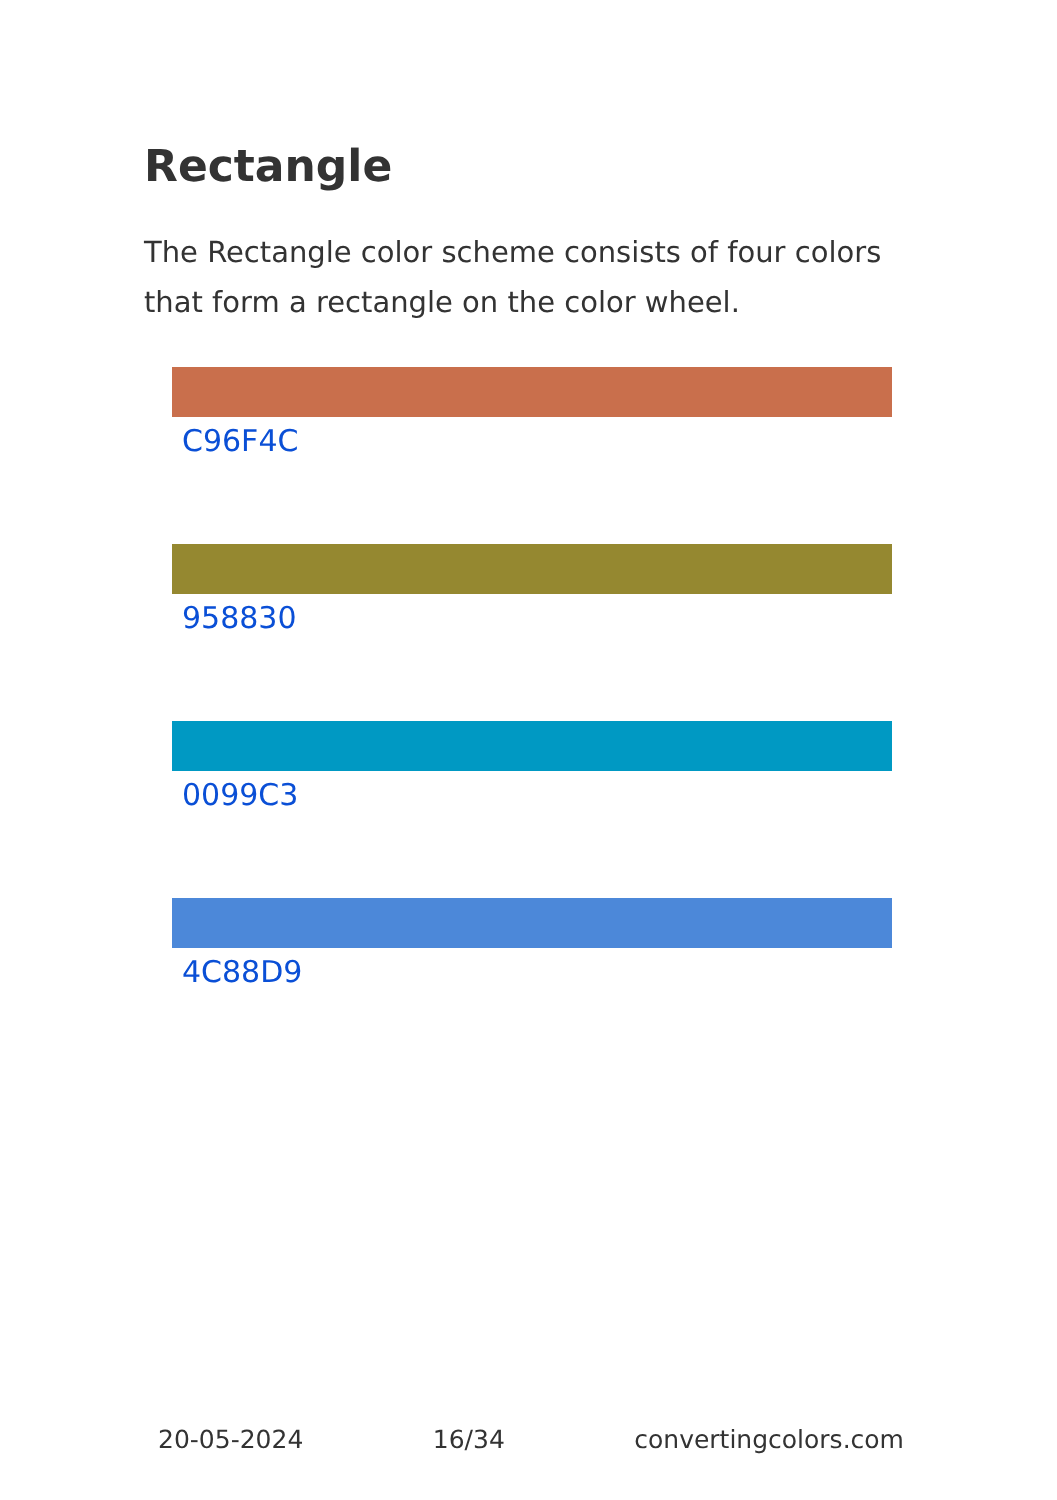Rectangle
The Rectangle color scheme consists of four colors that form a rectangle on the color wheel.
C96F4C
958830
0099C3
4C88D9
20-05-2024 16/34 convertingcolors.com